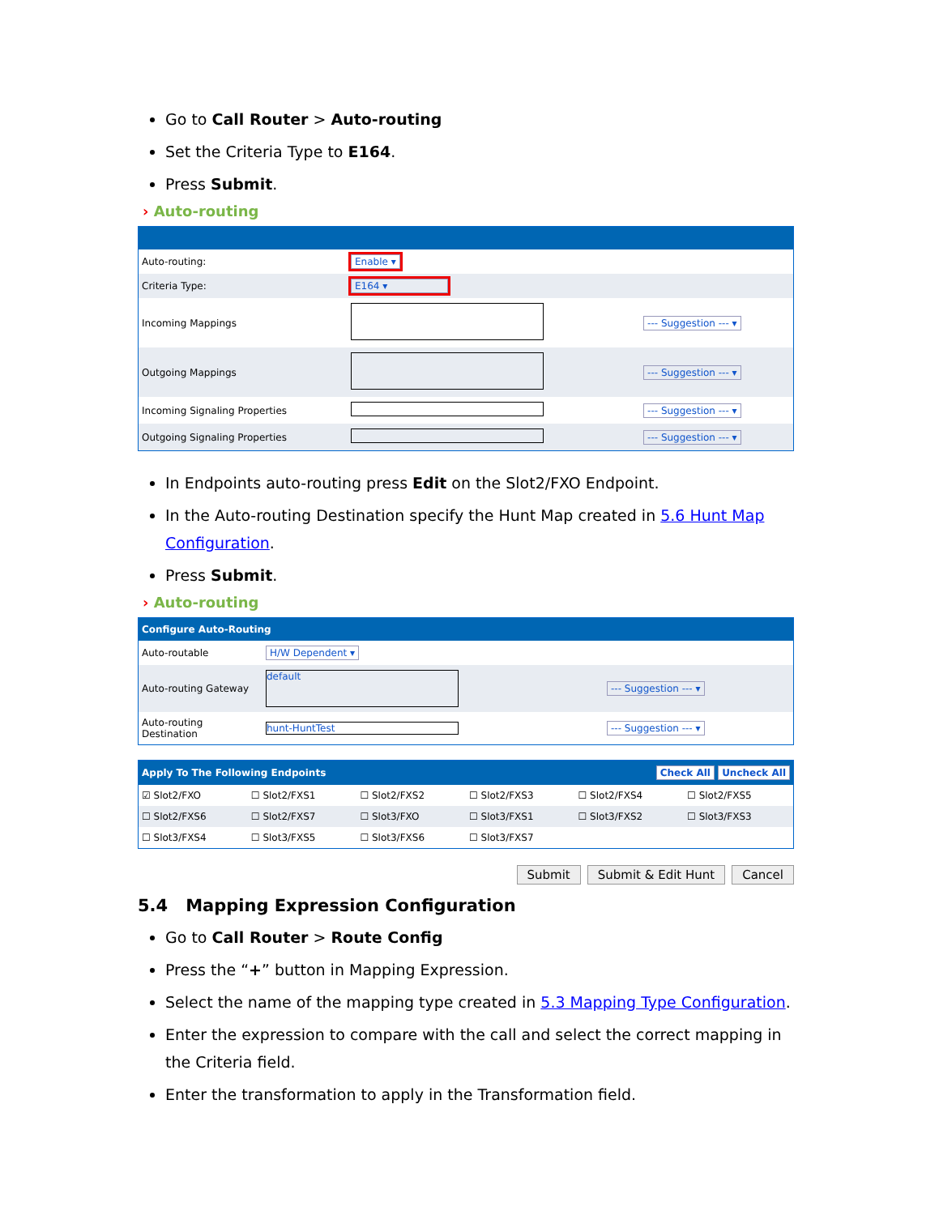Go to Call Router > Auto-routing
Set the Criteria Type to E164.
Press Submit.
› Auto-routing
| Auto-routing: | Enable ▾ | |
| Criteria Type: | E164 ▾ | |
| Incoming Mappings | | --- Suggestion --- ▾ |
| Outgoing Mappings | | --- Suggestion --- ▾ |
| Incoming Signaling Properties | | --- Suggestion --- ▾ |
| Outgoing Signaling Properties | | --- Suggestion --- ▾ |
In Endpoints auto-routing press Edit on the Slot2/FXO Endpoint.
In the Auto-routing Destination specify the Hunt Map created in 5.6 Hunt Map Configuration.
Press Submit.
› Auto-routing
| Configure Auto-Routing | | | |
| Auto-routable | H/W Dependent ▾ | | |
| Auto-routing Gateway | default | --- Suggestion --- ▾ | |
| Auto-routing Destination | hunt-HuntTest | --- Suggestion --- ▾ | |
| Apply To The Following Endpoints | | | | Check All Uncheck All | |
| ☑ Slot2/FXO | ☐ Slot2/FXS1 | ☐ Slot2/FXS2 | ☐ Slot2/FXS3 | ☐ Slot2/FXS4 | ☐ Slot2/FXS5 |
| ☐ Slot2/FXS6 | ☐ Slot2/FXS7 | ☐ Slot3/FXO | ☐ Slot3/FXS1 | ☐ Slot3/FXS2 | ☐ Slot3/FXS3 |
| ☐ Slot3/FXS4 | ☐ Slot3/FXS5 | ☐ Slot3/FXS6 | ☐ Slot3/FXS7 | | |
Submit Submit & Edit Hunt Cancel
5.4 Mapping Expression Configuration
Go to Call Router > Route Config
Press the “+” button in Mapping Expression.
Select the name of the mapping type created in 5.3 Mapping Type Configuration.
Enter the expression to compare with the call and select the correct mapping in the Criteria field.
Enter the transformation to apply in the Transformation field.